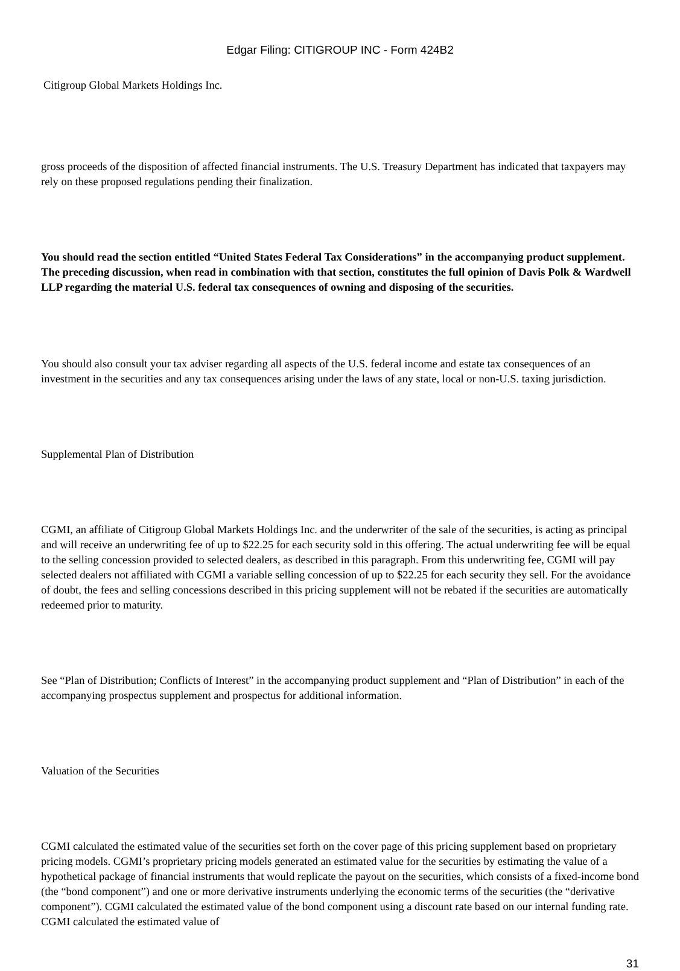Edgar Filing: CITIGROUP INC - Form 424B2
Citigroup Global Markets Holdings Inc.
gross proceeds of the disposition of affected financial instruments. The U.S. Treasury Department has indicated that taxpayers may rely on these proposed regulations pending their finalization.
You should read the section entitled “United States Federal Tax Considerations” in the accompanying product supplement. The preceding discussion, when read in combination with that section, constitutes the full opinion of Davis Polk & Wardwell LLP regarding the material U.S. federal tax consequences of owning and disposing of the securities.
You should also consult your tax adviser regarding all aspects of the U.S. federal income and estate tax consequences of an investment in the securities and any tax consequences arising under the laws of any state, local or non-U.S. taxing jurisdiction.
Supplemental Plan of Distribution
CGMI, an affiliate of Citigroup Global Markets Holdings Inc. and the underwriter of the sale of the securities, is acting as principal and will receive an underwriting fee of up to $22.25 for each security sold in this offering. The actual underwriting fee will be equal to the selling concession provided to selected dealers, as described in this paragraph. From this underwriting fee, CGMI will pay selected dealers not affiliated with CGMI a variable selling concession of up to $22.25 for each security they sell. For the avoidance of doubt, the fees and selling concessions described in this pricing supplement will not be rebated if the securities are automatically redeemed prior to maturity.
See “Plan of Distribution; Conflicts of Interest” in the accompanying product supplement and “Plan of Distribution” in each of the accompanying prospectus supplement and prospectus for additional information.
Valuation of the Securities
CGMI calculated the estimated value of the securities set forth on the cover page of this pricing supplement based on proprietary pricing models. CGMI’s proprietary pricing models generated an estimated value for the securities by estimating the value of a hypothetical package of financial instruments that would replicate the payout on the securities, which consists of a fixed-income bond (the “bond component”) and one or more derivative instruments underlying the economic terms of the securities (the “derivative component”). CGMI calculated the estimated value of the bond component using a discount rate based on our internal funding rate. CGMI calculated the estimated value of
31